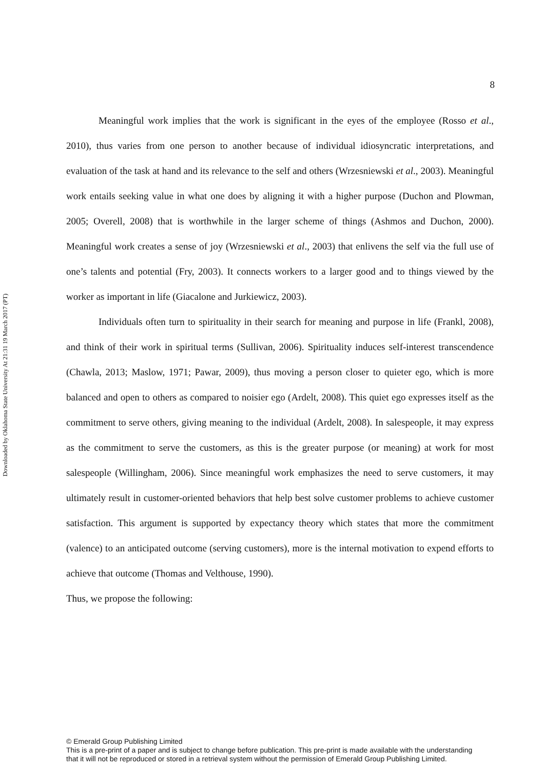Downloaded by Oklahoma State University At 21:31 19 March 2017 (PT)
8
Meaningful work implies that the work is significant in the eyes of the employee (Rosso et al., 2010), thus varies from one person to another because of individual idiosyncratic interpretations, and evaluation of the task at hand and its relevance to the self and others (Wrzesniewski et al., 2003). Meaningful work entails seeking value in what one does by aligning it with a higher purpose (Duchon and Plowman, 2005; Overell, 2008) that is worthwhile in the larger scheme of things (Ashmos and Duchon, 2000). Meaningful work creates a sense of joy (Wrzesniewski et al., 2003) that enlivens the self via the full use of one’s talents and potential (Fry, 2003). It connects workers to a larger good and to things viewed by the worker as important in life (Giacalone and Jurkiewicz, 2003).
Individuals often turn to spirituality in their search for meaning and purpose in life (Frankl, 2008), and think of their work in spiritual terms (Sullivan, 2006). Spirituality induces self-interest transcendence (Chawla, 2013; Maslow, 1971; Pawar, 2009), thus moving a person closer to quieter ego, which is more balanced and open to others as compared to noisier ego (Ardelt, 2008). This quiet ego expresses itself as the commitment to serve others, giving meaning to the individual (Ardelt, 2008). In salespeople, it may express as the commitment to serve the customers, as this is the greater purpose (or meaning) at work for most salespeople (Willingham, 2006). Since meaningful work emphasizes the need to serve customers, it may ultimately result in customer-oriented behaviors that help best solve customer problems to achieve customer satisfaction. This argument is supported by expectancy theory which states that more the commitment (valence) to an anticipated outcome (serving customers), more is the internal motivation to expend efforts to achieve that outcome (Thomas and Velthouse, 1990).
Thus, we propose the following:
© Emerald Group Publishing Limited
This is a pre-print of a paper and is subject to change before publication. This pre-print is made available with the understanding
that it will not be reproduced or stored in a retrieval system without the permission of Emerald Group Publishing Limited.